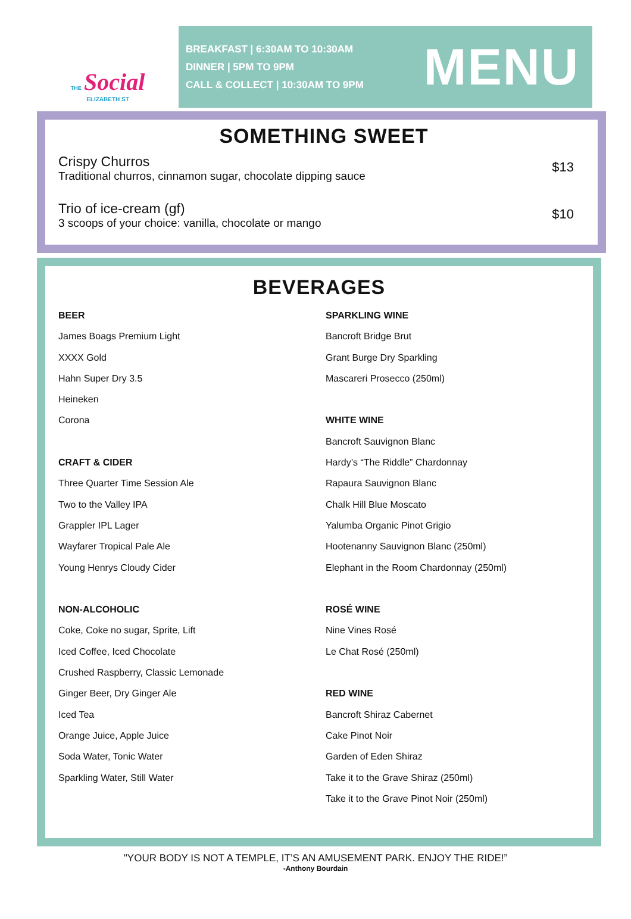THE Social
ELIZABETH ST
BREAKFAST | 6:30AM TO 10:30AM
DINNER | 5PM TO 9PM
CALL & COLLECT | 10:30AM TO 9PM
MENU
SOMETHING SWEET
Crispy Churros
Traditional churros, cinnamon sugar, chocolate dipping sauce
$13
Trio of ice-cream (gf)
3 scoops of your choice: vanilla, chocolate or mango
$10
BEVERAGES
BEER
James Boags Premium Light
XXXX Gold
Hahn Super Dry 3.5
Heineken
Corona
CRAFT & CIDER
Three Quarter Time Session Ale
Two to the Valley IPA
Grappler IPL Lager
Wayfarer Tropical Pale Ale
Young Henrys Cloudy Cider
NON-ALCOHOLIC
Coke, Coke no sugar, Sprite, Lift
Iced Coffee, Iced Chocolate
Crushed Raspberry, Classic Lemonade
Ginger Beer, Dry Ginger Ale
Iced Tea
Orange Juice, Apple Juice
Soda Water, Tonic Water
Sparkling Water, Still Water
SPARKLING WINE
Bancroft Bridge Brut
Grant Burge Dry Sparkling
Mascareri Prosecco (250ml)
WHITE WINE
Bancroft Sauvignon Blanc
Hardy’s “The Riddle” Chardonnay
Rapaura Sauvignon Blanc
Chalk Hill Blue Moscato
Yalumba Organic Pinot Grigio
Hootenanny Sauvignon Blanc (250ml)
Elephant in the Room Chardonnay (250ml)
ROSÉ WINE
Nine Vines Rosé
Le Chat Rosé (250ml)
RED WINE
Bancroft Shiraz Cabernet
Cake Pinot Noir
Garden of Eden Shiraz
Take it to the Grave Shiraz (250ml)
Take it to the Grave Pinot Noir (250ml)
"YOUR BODY IS NOT A TEMPLE, IT’S AN AMUSEMENT PARK. ENJOY THE RIDE!”
-Anthony Bourdain